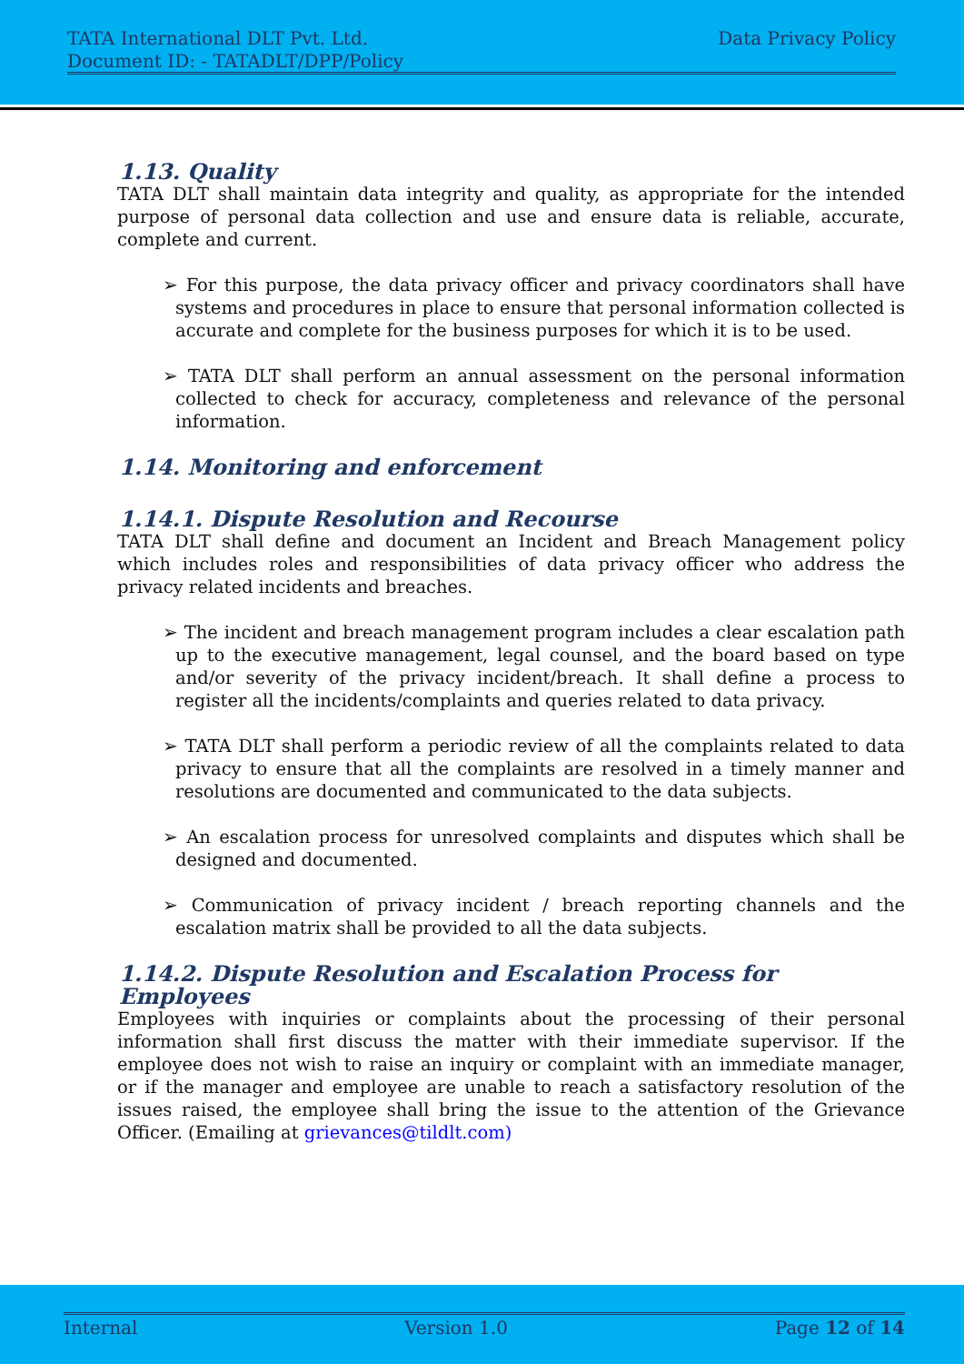TATA International DLT Pvt. Ltd. Data Privacy Policy
Document ID: - TATADLT/DPP/Policy
1.13. Quality
TATA DLT shall maintain data integrity and quality, as appropriate for the intended purpose of personal data collection and use and ensure data is reliable, accurate, complete and current.
➢ For this purpose, the data privacy officer and privacy coordinators shall have systems and procedures in place to ensure that personal information collected is accurate and complete for the business purposes for which it is to be used.
➢ TATA DLT shall perform an annual assessment on the personal information collected to check for accuracy, completeness and relevance of the personal information.
1.14. Monitoring and enforcement
1.14.1. Dispute Resolution and Recourse
TATA DLT shall define and document an Incident and Breach Management policy which includes roles and responsibilities of data privacy officer who address the privacy related incidents and breaches.
➢ The incident and breach management program includes a clear escalation path up to the executive management, legal counsel, and the board based on type and/or severity of the privacy incident/breach. It shall define a process to register all the incidents/complaints and queries related to data privacy.
➢ TATA DLT shall perform a periodic review of all the complaints related to data privacy to ensure that all the complaints are resolved in a timely manner and resolutions are documented and communicated to the data subjects.
➢ An escalation process for unresolved complaints and disputes which shall be designed and documented.
➢ Communication of privacy incident / breach reporting channels and the escalation matrix shall be provided to all the data subjects.
1.14.2. Dispute Resolution and Escalation Process for Employees
Employees with inquiries or complaints about the processing of their personal information shall first discuss the matter with their immediate supervisor. If the employee does not wish to raise an inquiry or complaint with an immediate manager, or if the manager and employee are unable to reach a satisfactory resolution of the issues raised, the employee shall bring the issue to the attention of the Grievance Officer. (Emailing at grievances@tildlt.com)
Internal Version 1.0 Page 12 of 14